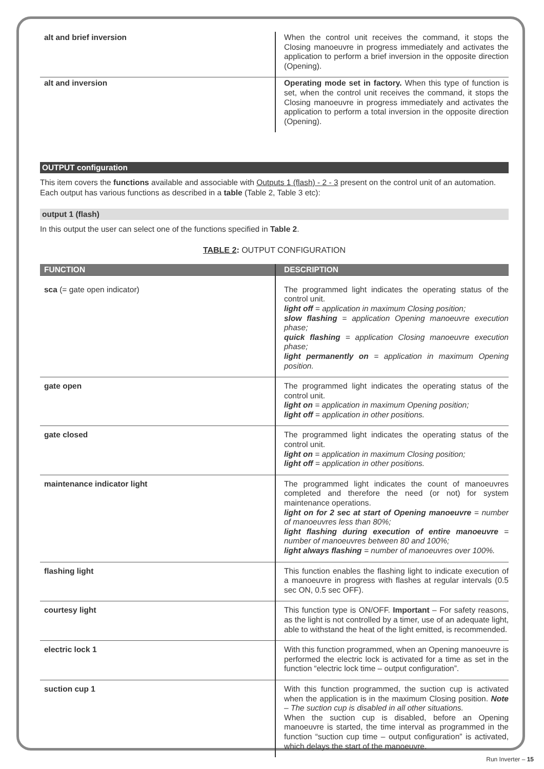| alt and brief inversion | When the control unit receives the command, it stops the Closing manoeuvre in progress immediately and activates the application to perform a brief inversion in the opposite direction (Opening). |
| alt and inversion | Operating mode set in factory. When this type of function is set, when the control unit receives the command, it stops the Closing manoeuvre in progress immediately and activates the application to perform a total inversion in the opposite direction (Opening). |
OUTPUT configuration
This item covers the functions available and associable with Outputs 1 (flash) - 2 - 3 present on the control unit of an automation. Each output has various functions as described in a table (Table 2, Table 3 etc):
output 1 (flash)
In this output the user can select one of the functions specified in Table 2.
TABLE 2: OUTPUT CONFIGURATION
| FUNCTION | DESCRIPTION |
| --- | --- |
| sca (= gate open indicator) | The programmed light indicates the operating status of the control unit. light off = application in maximum Closing position; slow flashing = application Opening manoeuvre execution phase; quick flashing = application Closing manoeuvre execution phase; light permanently on = application in maximum Opening position. |
| gate open | The programmed light indicates the operating status of the control unit. light on = application in maximum Opening position; light off = application in other positions. |
| gate closed | The programmed light indicates the operating status of the control unit. light on = application in maximum Closing position; light off = application in other positions. |
| maintenance indicator light | The programmed light indicates the count of manoeuvres completed and therefore the need (or not) for system maintenance operations. light on for 2 sec at start of Opening manoeuvre = number of manoeuvres less than 80%; light flashing during execution of entire manoeuvre = number of manoeuvres between 80 and 100%; light always flashing = number of manoeuvres over 100%. |
| flashing light | This function enables the flashing light to indicate execution of a manoeuvre in progress with flashes at regular intervals (0.5 sec ON, 0.5 sec OFF). |
| courtesy light | This function type is ON/OFF. Important – For safety reasons, as the light is not controlled by a timer, use of an adequate light, able to withstand the heat of the light emitted, is recommended. |
| electric lock 1 | With this function programmed, when an Opening manoeuvre is performed the electric lock is activated for a time as set in the function “electric lock time – output configuration”. |
| suction cup 1 | With this function programmed, the suction cup is activated when the application is in the maximum Closing position. Note – The suction cup is disabled in all other situations. When the suction cup is disabled, before an Opening manoeuvre is started, the time interval as programmed in the function “suction cup time – output configuration” is activated, which delays the start of the manoeuvre. |
Run Inverter – 15